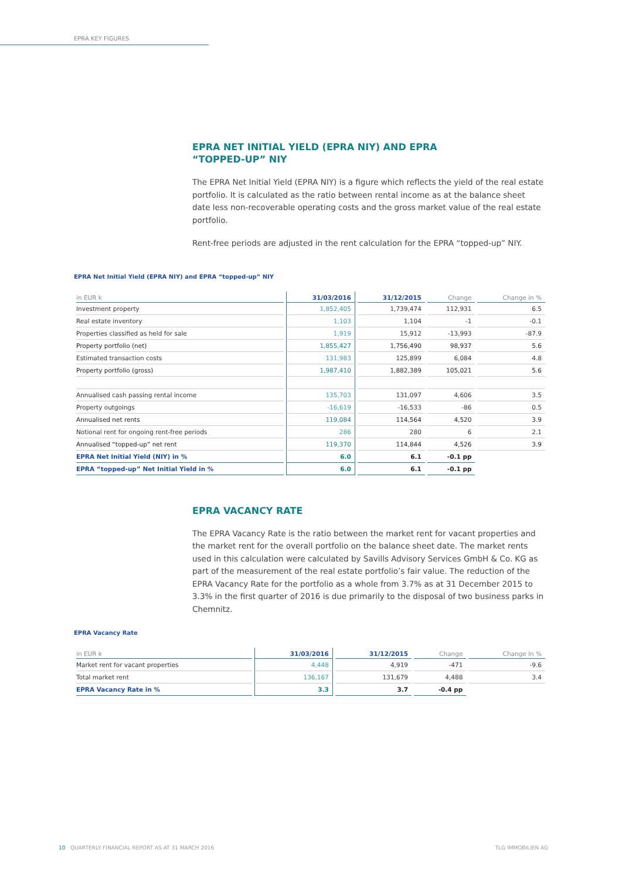EPRA KEY FIGURES
EPRA NET INITIAL YIELD (EPRA NIY) AND EPRA “TOPPED-UP” NIY
The EPRA Net Initial Yield (EPRA NIY) is a figure which reflects the yield of the real estate portfolio. It is calculated as the ratio between rental income as at the balance sheet date less non-recoverable operating costs and the gross market value of the real estate portfolio.
Rent-free periods are adjusted in the rent calculation for the EPRA “topped-up” NIY.
EPRA Net Initial Yield (EPRA NIY) and EPRA “topped-up” NIY
| in EUR k | 31/03/2016 | 31/12/2015 | Change | Change in % |
| --- | --- | --- | --- | --- |
| Investment property | 1,852,405 | 1,739,474 | 112,931 | 6.5 |
| Real estate inventory | 1,103 | 1,104 | -1 | -0.1 |
| Properties classified as held for sale | 1,919 | 15,912 | -13,993 | -87.9 |
| Property portfolio (net) | 1,855,427 | 1,756,490 | 98,937 | 5.6 |
| Estimated transaction costs | 131,983 | 125,899 | 6,084 | 4.8 |
| Property portfolio (gross) | 1,987,410 | 1,882,389 | 105,021 | 5.6 |
| Annualised cash passing rental income | 135,703 | 131,097 | 4,606 | 3.5 |
| Property outgoings | -16,619 | -16,533 | -86 | 0.5 |
| Annualised net rents | 119,084 | 114,564 | 4,520 | 3.9 |
| Notional rent for ongoing rent-free periods | 286 | 280 | 6 | 2.1 |
| Annualised “topped-up” net rent | 119,370 | 114,844 | 4,526 | 3.9 |
| EPRA Net Initial Yield (NIY) in % | 6.0 | 6.1 | -0.1 pp | |
| EPRA “topped-up” Net Initial Yield in % | 6.0 | 6.1 | -0.1 pp | |
EPRA VACANCY RATE
The EPRA Vacancy Rate is the ratio between the market rent for vacant properties and the market rent for the overall portfolio on the balance sheet date. The market rents used in this calculation were calculated by Savills Advisory Services GmbH & Co. KG as part of the measure­ment of the real estate portfolio’s fair value. The reduction of the EPRA Vacancy Rate for the port­folio as a whole from 3.7% as at 31 December 2015 to 3.3% in the first quarter of 2016 is due primarily to the disposal of two business parks in Chemnitz.
EPRA Vacancy Rate
| in EUR k | 31/03/2016 | 31/12/2015 | Change | Change in % |
| --- | --- | --- | --- | --- |
| Market rent for vacant properties | 4,448 | 4,919 | -471 | -9.6 |
| Total market rent | 136,167 | 131,679 | 4,488 | 3.4 |
| EPRA Vacancy Rate in % | 3.3 | 3.7 | -0.4 pp | |
10 QUARTERLY FINANCIAL REPORT AS AT 31 MARCH 2016 TLG IMMOBILIEN AG